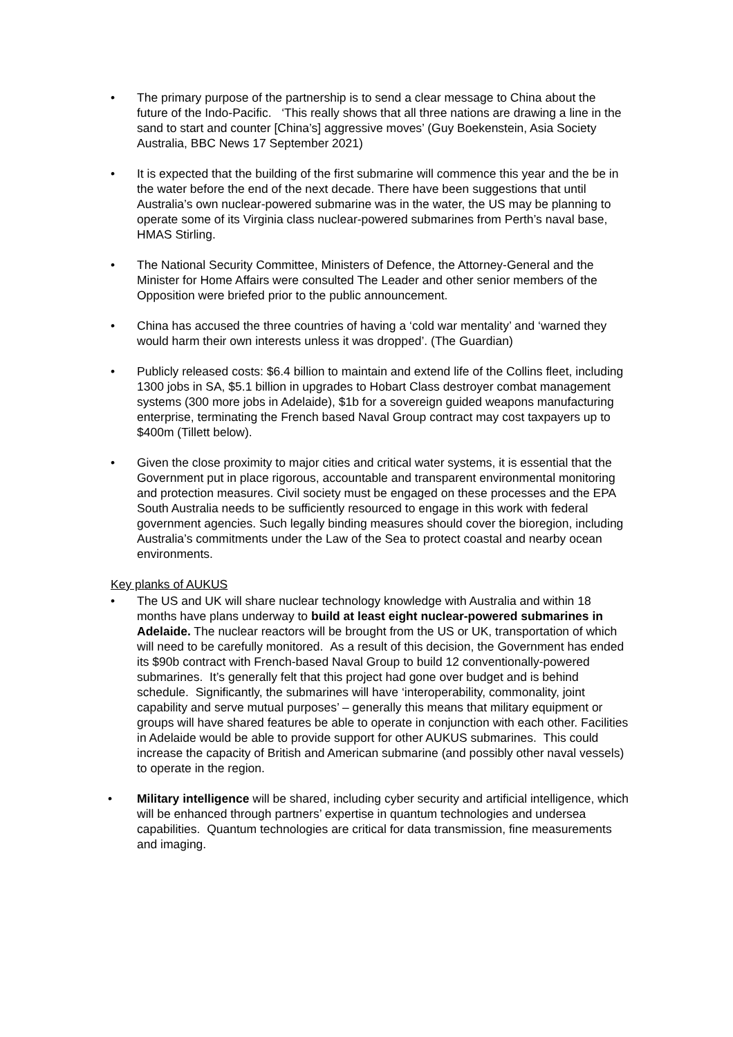• The primary purpose of the partnership is to send a clear message to China about the future of the Indo-Pacific. ‘This really shows that all three nations are drawing a line in the sand to start and counter [China’s] aggressive moves’ (Guy Boekenstein, Asia Society Australia, BBC News 17 September 2021)
• It is expected that the building of the first submarine will commence this year and the be in the water before the end of the next decade. There have been suggestions that until Australia’s own nuclear-powered submarine was in the water, the US may be planning to operate some of its Virginia class nuclear-powered submarines from Perth’s naval base, HMAS Stirling.
• The National Security Committee, Ministers of Defence, the Attorney-General and the Minister for Home Affairs were consulted The Leader and other senior members of the Opposition were briefed prior to the public announcement.
• China has accused the three countries of having a ‘cold war mentality’ and ‘warned they would harm their own interests unless it was dropped’. (The Guardian)
• Publicly released costs: $6.4 billion to maintain and extend life of the Collins fleet, including 1300 jobs in SA, $5.1 billion in upgrades to Hobart Class destroyer combat management systems (300 more jobs in Adelaide), $1b for a sovereign guided weapons manufacturing enterprise, terminating the French based Naval Group contract may cost taxpayers up to $400m (Tillett below).
• Given the close proximity to major cities and critical water systems, it is essential that the Government put in place rigorous, accountable and transparent environmental monitoring and protection measures. Civil society must be engaged on these processes and the EPA South Australia needs to be sufficiently resourced to engage in this work with federal government agencies. Such legally binding measures should cover the bioregion, including Australia’s commitments under the Law of the Sea to protect coastal and nearby ocean environments.
Key planks of AUKUS
• The US and UK will share nuclear technology knowledge with Australia and within 18 months have plans underway to build at least eight nuclear-powered submarines in Adelaide. The nuclear reactors will be brought from the US or UK, transportation of which will need to be carefully monitored. As a result of this decision, the Government has ended its $90b contract with French-based Naval Group to build 12 conventionally-powered submarines. It’s generally felt that this project had gone over budget and is behind schedule. Significantly, the submarines will have ‘interoperability, commonality, joint capability and serve mutual purposes’ – generally this means that military equipment or groups will have shared features be able to operate in conjunction with each other. Facilities in Adelaide would be able to provide support for other AUKUS submarines. This could increase the capacity of British and American submarine (and possibly other naval vessels) to operate in the region.
• Military intelligence will be shared, including cyber security and artificial intelligence, which will be enhanced through partners’ expertise in quantum technologies and undersea capabilities. Quantum technologies are critical for data transmission, fine measurements and imaging.